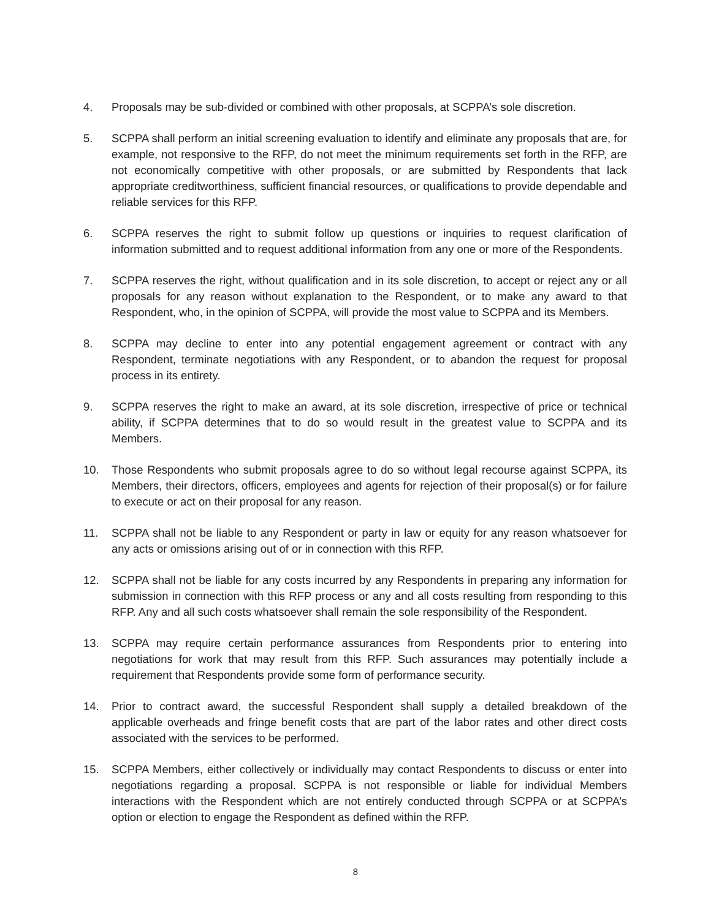4. Proposals may be sub-divided or combined with other proposals, at SCPPA’s sole discretion.
5. SCPPA shall perform an initial screening evaluation to identify and eliminate any proposals that are, for example, not responsive to the RFP, do not meet the minimum requirements set forth in the RFP, are not economically competitive with other proposals, or are submitted by Respondents that lack appropriate creditworthiness, sufficient financial resources, or qualifications to provide dependable and reliable services for this RFP.
6. SCPPA reserves the right to submit follow up questions or inquiries to request clarification of information submitted and to request additional information from any one or more of the Respondents.
7. SCPPA reserves the right, without qualification and in its sole discretion, to accept or reject any or all proposals for any reason without explanation to the Respondent, or to make any award to that Respondent, who, in the opinion of SCPPA, will provide the most value to SCPPA and its Members.
8. SCPPA may decline to enter into any potential engagement agreement or contract with any Respondent, terminate negotiations with any Respondent, or to abandon the request for proposal process in its entirety.
9. SCPPA reserves the right to make an award, at its sole discretion, irrespective of price or technical ability, if SCPPA determines that to do so would result in the greatest value to SCPPA and its Members.
10. Those Respondents who submit proposals agree to do so without legal recourse against SCPPA, its Members, their directors, officers, employees and agents for rejection of their proposal(s) or for failure to execute or act on their proposal for any reason.
11. SCPPA shall not be liable to any Respondent or party in law or equity for any reason whatsoever for any acts or omissions arising out of or in connection with this RFP.
12. SCPPA shall not be liable for any costs incurred by any Respondents in preparing any information for submission in connection with this RFP process or any and all costs resulting from responding to this RFP. Any and all such costs whatsoever shall remain the sole responsibility of the Respondent.
13. SCPPA may require certain performance assurances from Respondents prior to entering into negotiations for work that may result from this RFP. Such assurances may potentially include a requirement that Respondents provide some form of performance security.
14. Prior to contract award, the successful Respondent shall supply a detailed breakdown of the applicable overheads and fringe benefit costs that are part of the labor rates and other direct costs associated with the services to be performed.
15. SCPPA Members, either collectively or individually may contact Respondents to discuss or enter into negotiations regarding a proposal. SCPPA is not responsible or liable for individual Members interactions with the Respondent which are not entirely conducted through SCPPA or at SCPPA’s option or election to engage the Respondent as defined within the RFP.
8